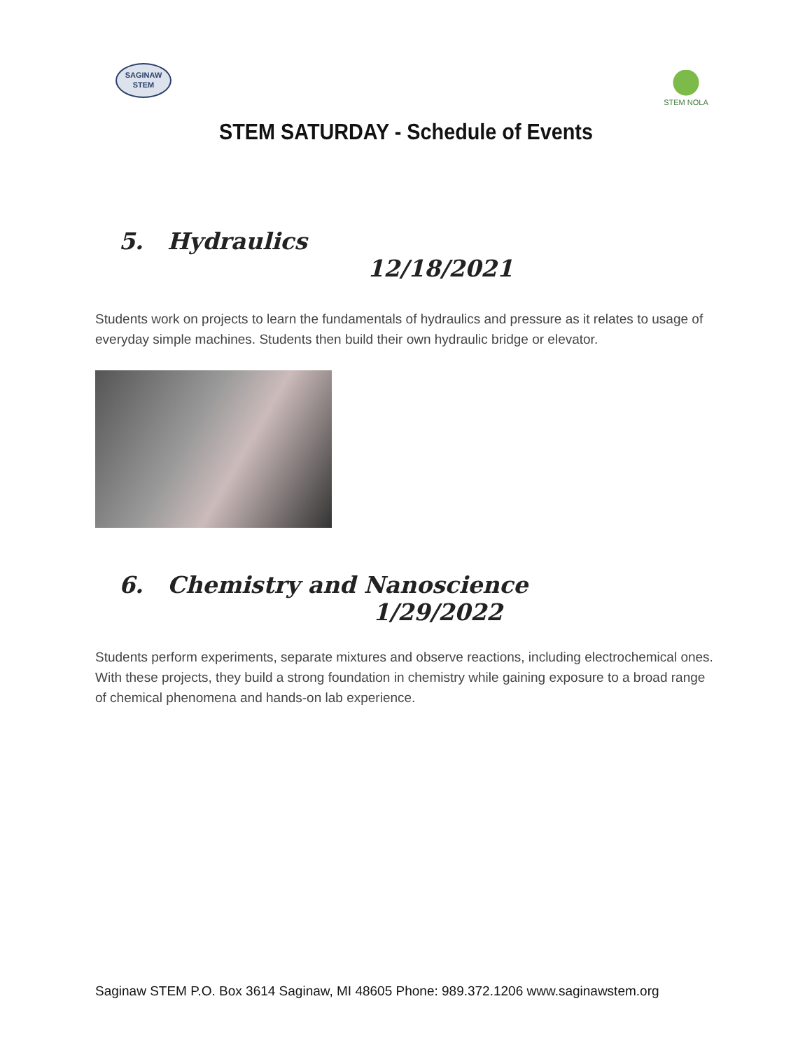SAGINAW
STEM
STEM NOLA
STEM SATURDAY - Schedule of Events
5. Hydraulics
12/18/2021
Students work on projects to learn the fundamentals of hydraulics and pressure as it relates to usage of everyday simple machines. Students then build their own hydraulic bridge or elevator.
6. Chemistry and Nanoscience
1/29/2022
Students perform experiments, separate mixtures and observe reactions, including electrochemical ones. With these projects, they build a strong foundation in chemistry while gaining exposure to a broad range of chemical phenomena and hands-on lab experience.
Saginaw STEM P.O. Box 3614 Saginaw, MI 48605 Phone: 989.372.1206 www.saginawstem.org